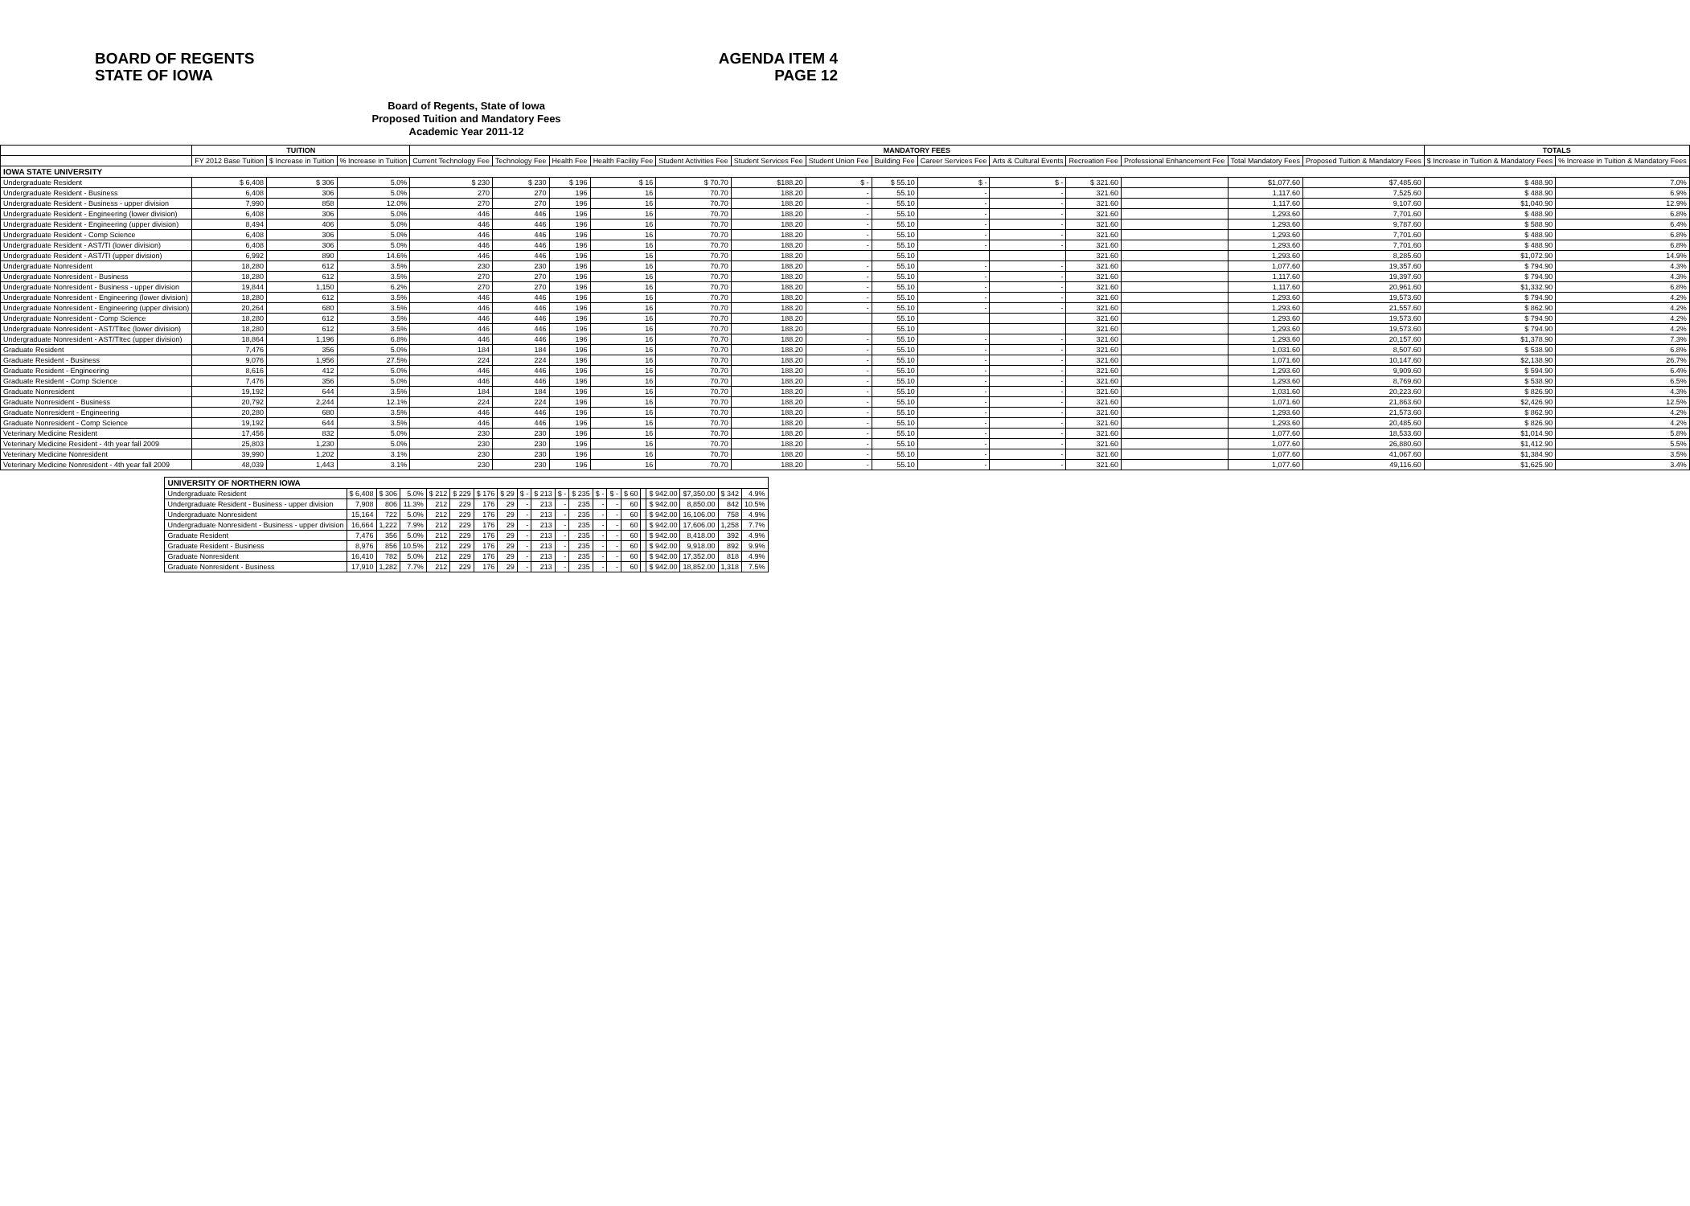BOARD OF REGENTS
STATE OF IOWA
AGENDA ITEM 4
PAGE 12
Board of Regents, State of Iowa
Proposed Tuition and Mandatory Fees
Academic Year 2011-12
| | TUITION | | | MANDATORY FEES | | | | | | | | | | | | | | TOTALS | |
| --- | --- | --- | --- | --- | --- | --- | --- | --- | --- | --- | --- | --- | --- | --- | --- | --- | --- | --- | --- |
| | FY 2012 Base Tuition | $ Increase in Tuition | % Increase in Tuition | Current Technology Fee | Technology Fee | Health Fee | Health Facility Fee | Student Activities Fee | Student Services Fee | Student Union Fee | Building Fee | Career Services Fee | Arts & Cultural Events | Recreation Fee | Professional Enhancement Fee | Total Mandatory Fees | Proposed Tuition & Mandatory Fees | $ Increase in Tuition & Mandatory Fees | % Increase in Tuition & Mandatory Fees |
| IOWA STATE UNIVERSITY | | | | | | | | | | | | | | | | | | | |
| Undergraduate Resident | $ 6,408 | $ 306 | 5.0% | $ 230 | $ 230 | $ 196 | $ 16 | $ 70.70 | $188.20 | $ - | $ 55.10 | $ - | $ - | $ 321.60 | | $1,077.60 | $7,485.60 | $ 488.90 | 7.0% |
| Undergraduate Resident - Business | 6,408 | 306 | 5.0% | 270 | 270 | 196 | 16 | 70.70 | 188.20 | - | 55.10 | - | - | 321.60 | | 1,117.60 | 7,525.60 | $ 488.90 | 6.9% |
| Undergraduate Resident - Business - upper division | 7,990 | 858 | 12.0% | 270 | 270 | 196 | 16 | 70.70 | 188.20 | - | 55.10 | - | - | 321.60 | | 1,117.60 | 9,107.60 | $1,040.90 | 12.9% |
| Undergraduate Resident - Engineering (lower division) | 6,408 | 306 | 5.0% | 446 | 446 | 196 | 16 | 70.70 | 188.20 | - | 55.10 | - | - | 321.60 | | 1,293.60 | 7,701.60 | $ 488.90 | 6.8% |
| Undergraduate Resident - Engineering (upper division) | 8,494 | 406 | 5.0% | 446 | 446 | 196 | 16 | 70.70 | 188.20 | - | 55.10 | - | - | 321.60 | | 1,293.60 | 9,787.60 | $ 588.90 | 6.4% |
| Undergraduate Resident - Comp Science | 6,408 | 306 | 5.0% | 446 | 446 | 196 | 16 | 70.70 | 188.20 | - | 55.10 | - | - | 321.60 | | 1,293.60 | 7,701.60 | $ 488.90 | 6.8% |
| Undergraduate Resident - AST/TI (lower division) | 6,408 | 306 | 5.0% | 446 | 446 | 196 | 16 | 70.70 | 188.20 | - | 55.10 | - | - | 321.60 | | 1,293.60 | 7,701.60 | $ 488.90 | 6.8% |
| Undergraduate Resident - AST/TI (upper division) | 6,992 | 890 | 14.6% | 446 | 446 | 196 | 16 | 70.70 | 188.20 | | 55.10 | | | 321.60 | | 1,293.60 | 8,285.60 | $1,072.90 | 14.9% |
| Undergraduate Nonresident | 18,280 | 612 | 3.5% | 230 | 230 | 196 | 16 | 70.70 | 188.20 | - | 55.10 | - | - | 321.60 | | 1,077.60 | 19,357.60 | $ 794.90 | 4.3% |
| Undergraduate Nonresident - Business | 18,280 | 612 | 3.5% | 270 | 270 | 196 | 16 | 70.70 | 188.20 | - | 55.10 | - | - | 321.60 | | 1,117.60 | 19,397.60 | $ 794.90 | 4.3% |
| Undergraduate Nonresident - Business - upper division | 19,844 | 1,150 | 6.2% | 270 | 270 | 196 | 16 | 70.70 | 188.20 | - | 55.10 | - | - | 321.60 | | 1,117.60 | 20,961.60 | $1,332.90 | 6.8% |
| Undergraduate Nonresident - Engineering (lower division) | 18,280 | 612 | 3.5% | 446 | 446 | 196 | 16 | 70.70 | 188.20 | - | 55.10 | - | - | 321.60 | | 1,293.60 | 19,573.60 | $ 794.90 | 4.2% |
| Undergraduate Nonresident - Engineering (upper division) | 20,264 | 680 | 3.5% | 446 | 446 | 196 | 16 | 70.70 | 188.20 | - | 55.10 | - | - | 321.60 | | 1,293.60 | 21,557.60 | $ 862.90 | 4.2% |
| Undergraduate Nonresident - Comp Science | 18,280 | 612 | 3.5% | 446 | 446 | 196 | 16 | 70.70 | 188.20 | | 55.10 | | | 321.60 | | 1,293.60 | 19,573.60 | $ 794.90 | 4.2% |
| Undergraduate Nonresident - AST/TItec (lower division) | 18,280 | 612 | 3.5% | 446 | 446 | 196 | 16 | 70.70 | 188.20 | | 55.10 | | | 321.60 | | 1,293.60 | 19,573.60 | $ 794.90 | 4.2% |
| Undergraduate Nonresident - AST/TItec (upper division) | 18,864 | 1,196 | 6.8% | 446 | 446 | 196 | 16 | 70.70 | 188.20 | - | 55.10 | - | - | 321.60 | | 1,293.60 | 20,157.60 | $1,378.90 | 7.3% |
| Graduate Resident | 7,476 | 356 | 5.0% | 184 | 184 | 196 | 16 | 70.70 | 188.20 | - | 55.10 | - | - | 321.60 | | 1,031.60 | 8,507.60 | $ 538.90 | 6.8% |
| Graduate Resident - Business | 9,076 | 1,956 | 27.5% | 224 | 224 | 196 | 16 | 70.70 | 188.20 | - | 55.10 | - | - | 321.60 | | 1,071.60 | 10,147.60 | $2,138.90 | 26.7% |
| Graduate Resident - Engineering | 8,616 | 412 | 5.0% | 446 | 446 | 196 | 16 | 70.70 | 188.20 | - | 55.10 | - | - | 321.60 | | 1,293.60 | 9,909.60 | $ 594.90 | 6.4% |
| Graduate Resident - Comp Science | 7,476 | 356 | 5.0% | 446 | 446 | 196 | 16 | 70.70 | 188.20 | - | 55.10 | - | - | 321.60 | | 1,293.60 | 8,769.60 | $ 538.90 | 6.5% |
| Graduate Nonresident | 19,192 | 644 | 3.5% | 184 | 184 | 196 | 16 | 70.70 | 188.20 | - | 55.10 | - | - | 321.60 | | 1,031.60 | 20,223.60 | $ 826.90 | 4.3% |
| Graduate Nonresident - Business | 20,792 | 2,244 | 12.1% | 224 | 224 | 196 | 16 | 70.70 | 188.20 | - | 55.10 | - | - | 321.60 | | 1,071.60 | 21,863.60 | $2,426.90 | 12.5% |
| Graduate Nonresident - Engineering | 20,280 | 680 | 3.5% | 446 | 446 | 196 | 16 | 70.70 | 188.20 | - | 55.10 | - | - | 321.60 | | 1,293.60 | 21,573.60 | $ 862.90 | 4.2% |
| Graduate Nonresident - Comp Science | 19,192 | 644 | 3.5% | 446 | 446 | 196 | 16 | 70.70 | 188.20 | - | 55.10 | - | - | 321.60 | | 1,293.60 | 20,485.60 | $ 826.90 | 4.2% |
| Veterinary Medicine Resident | 17,456 | 832 | 5.0% | 230 | 230 | 196 | 16 | 70.70 | 188.20 | - | 55.10 | - | - | 321.60 | | 1,077.60 | 18,533.60 | $1,014.90 | 5.8% |
| Veterinary Medicine Resident - 4th year fall 2009 | 25,803 | 1,230 | 5.0% | 230 | 230 | 196 | 16 | 70.70 | 188.20 | - | 55.10 | - | - | 321.60 | | 1,077.60 | 26,880.60 | $1,412.90 | 5.5% |
| Veterinary Medicine Nonresident | 39,990 | 1,202 | 3.1% | 230 | 230 | 196 | 16 | 70.70 | 188.20 | - | 55.10 | - | - | 321.60 | | 1,077.60 | 41,067.60 | $1,384.90 | 3.5% |
| Veterinary Medicine Nonresident - 4th year fall 2009 | 48,039 | 1,443 | 3.1% | 230 | 230 | 196 | 16 | 70.70 | 188.20 | - | 55.10 | - | - | 321.60 | | 1,077.60 | 49,116.60 | $1,625.90 | 3.4% |
| UNIVERSITY OF NORTHERN IOWA | | | | | | | | | | | | | | | | | | | |
| Undergraduate Resident | $ 6,408 | $ 306 | 5.0% | $ 212 | $ 229 | $ 176 | $ 29 | $ - | $ 213 | $ - | $ 235 | $ - | $ - | $ 60 | | $ 942.00 | $7,350.00 | $ 342 | 4.9% |
| Undergraduate Resident - Business - upper division | 7,908 | 806 | 11.3% | 212 | 229 | 176 | 29 | - | 213 | - | 235 | - | - | 60 | | $ 942.00 | 8,850.00 | 842 | 10.5% |
| Undergraduate Nonresident | 15,164 | 722 | 5.0% | 212 | 229 | 176 | 29 | - | 213 | - | 235 | - | - | 60 | | $ 942.00 | 16,106.00 | 758 | 4.9% |
| Undergraduate Nonresident - Business - upper division | 16,664 | 1,222 | 7.9% | 212 | 229 | 176 | 29 | - | 213 | - | 235 | - | - | 60 | | $ 942.00 | 17,606.00 | 1,258 | 7.7% |
| Graduate Resident | 7,476 | 356 | 5.0% | 212 | 229 | 176 | 29 | - | 213 | - | 235 | - | - | 60 | | $ 942.00 | 8,418.00 | 392 | 4.9% |
| Graduate Resident - Business | 8,976 | 856 | 10.5% | 212 | 229 | 176 | 29 | - | 213 | - | 235 | - | - | 60 | | $ 942.00 | 9,918.00 | 892 | 9.9% |
| Graduate Nonresident | 16,410 | 782 | 5.0% | 212 | 229 | 176 | 29 | - | 213 | - | 235 | - | - | 60 | | $ 942.00 | 17,352.00 | 818 | 4.9% |
| Graduate Nonresident - Business | 17,910 | 1,282 | 7.7% | 212 | 229 | 176 | 29 | - | 213 | - | 235 | - | - | 60 | | $ 942.00 | 18,852.00 | 1,318 | 7.5% |